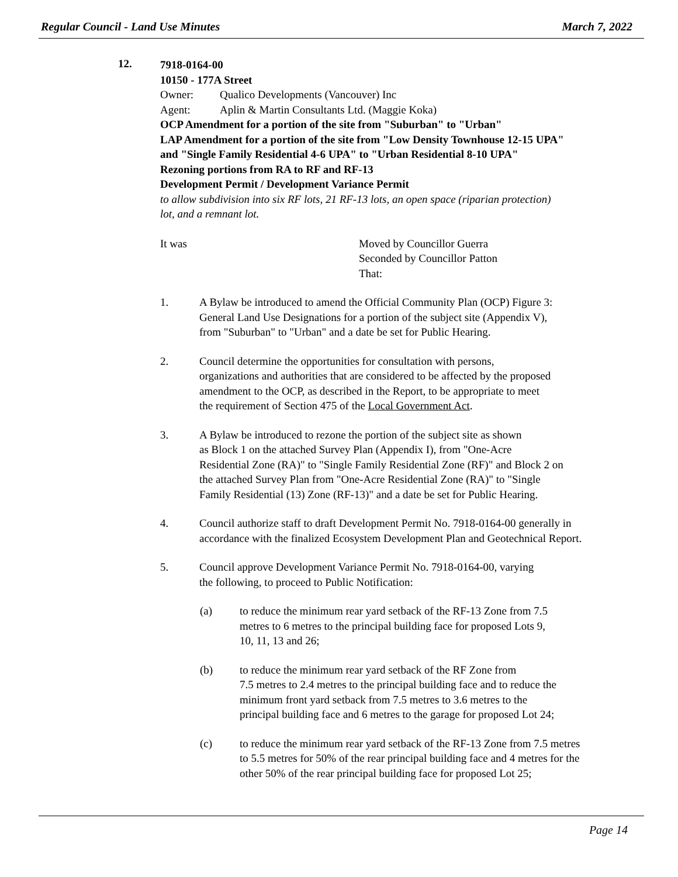Regular Council - Land Use Minutes March 7, 2022
12.
7918-0164-00
10150 - 177A Street
Owner: Qualico Developments (Vancouver) Inc
Agent: Aplin & Martin Consultants Ltd. (Maggie Koka)
OCP Amendment for a portion of the site from "Suburban" to "Urban"
LAP Amendment for a portion of the site from "Low Density Townhouse 12-15 UPA"
and "Single Family Residential 4-6 UPA" to "Urban Residential 8-10 UPA"
Rezoning portions from RA to RF and RF-13
Development Permit / Development Variance Permit
to allow subdivision into six RF lots, 21 RF-13 lots, an open space (riparian protection)
lot, and a remnant lot.
It was Moved by Councillor Guerra
Seconded by Councillor Patton
That:
1. A Bylaw be introduced to amend the Official Community Plan (OCP) Figure 3:
General Land Use Designations for a portion of the subject site (Appendix V),
from "Suburban" to "Urban" and a date be set for Public Hearing.
2. Council determine the opportunities for consultation with persons,
organizations and authorities that are considered to be affected by the proposed
amendment to the OCP, as described in the Report, to be appropriate to meet
the requirement of Section 475 of the Local Government Act.
3. A Bylaw be introduced to rezone the portion of the subject site as shown
as Block 1 on the attached Survey Plan (Appendix I), from "One-Acre
Residential Zone (RA)" to "Single Family Residential Zone (RF)" and Block 2 on
the attached Survey Plan from "One-Acre Residential Zone (RA)" to "Single
Family Residential (13) Zone (RF-13)" and a date be set for Public Hearing.
4. Council authorize staff to draft Development Permit No. 7918-0164-00 generally in
accordance with the finalized Ecosystem Development Plan and Geotechnical Report.
5. Council approve Development Variance Permit No. 7918-0164-00, varying
the following, to proceed to Public Notification:
(a) to reduce the minimum rear yard setback of the RF-13 Zone from 7.5
metres to 6 metres to the principal building face for proposed Lots 9,
10, 11, 13 and 26;
(b) to reduce the minimum rear yard setback of the RF Zone from
7.5 metres to 2.4 metres to the principal building face and to reduce the
minimum front yard setback from 7.5 metres to 3.6 metres to the
principal building face and 6 metres to the garage for proposed Lot 24;
(c) to reduce the minimum rear yard setback of the RF-13 Zone from 7.5 metres
to 5.5 metres for 50% of the rear principal building face and 4 metres for the
other 50% of the rear principal building face for proposed Lot 25;
Page 14